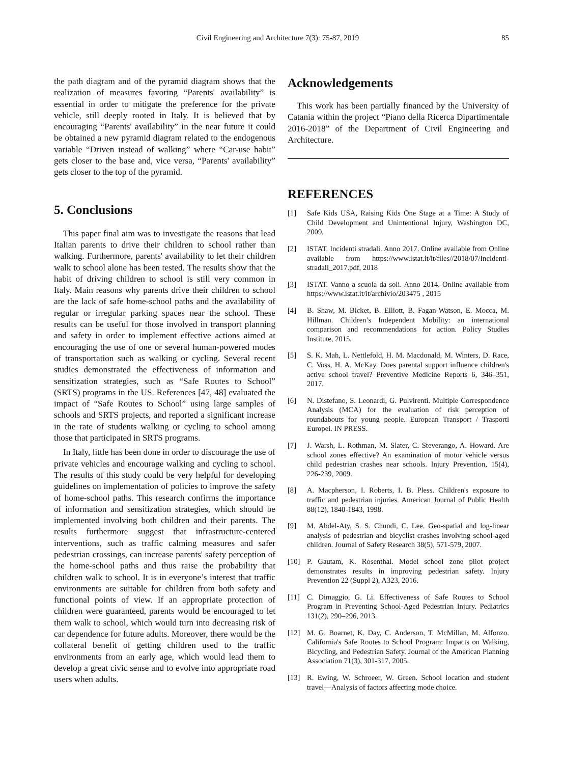Civil Engineering and Architecture 7(3): 75-87, 2019 85
the path diagram and of the pyramid diagram shows that the realization of measures favoring “Parents' availability” is essential in order to mitigate the preference for the private vehicle, still deeply rooted in Italy. It is believed that by encouraging “Parents' availability” in the near future it could be obtained a new pyramid diagram related to the endogenous variable “Driven instead of walking” where “Car-use habit” gets closer to the base and, vice versa, “Parents' availability” gets closer to the top of the pyramid.
5. Conclusions
This paper final aim was to investigate the reasons that lead Italian parents to drive their children to school rather than walking. Furthermore, parents' availability to let their children walk to school alone has been tested. The results show that the habit of driving children to school is still very common in Italy. Main reasons why parents drive their children to school are the lack of safe home-school paths and the availability of regular or irregular parking spaces near the school. These results can be useful for those involved in transport planning and safety in order to implement effective actions aimed at encouraging the use of one or several human-powered modes of transportation such as walking or cycling. Several recent studies demonstrated the effectiveness of information and sensitization strategies, such as “Safe Routes to School” (SRTS) programs in the US. References [47, 48] evaluated the impact of “Safe Routes to School” using large samples of schools and SRTS projects, and reported a significant increase in the rate of students walking or cycling to school among those that participated in SRTS programs.
In Italy, little has been done in order to discourage the use of private vehicles and encourage walking and cycling to school. The results of this study could be very helpful for developing guidelines on implementation of policies to improve the safety of home-school paths. This research confirms the importance of information and sensitization strategies, which should be implemented involving both children and their parents. The results furthermore suggest that infrastructure-centered interventions, such as traffic calming measures and safer pedestrian crossings, can increase parents' safety perception of the home-school paths and thus raise the probability that children walk to school. It is in everyone’s interest that traffic environments are suitable for children from both safety and functional points of view. If an appropriate protection of children were guaranteed, parents would be encouraged to let them walk to school, which would turn into decreasing risk of car dependence for future adults. Moreover, there would be the collateral benefit of getting children used to the traffic environments from an early age, which would lead them to develop a great civic sense and to evolve into appropriate road users when adults.
Acknowledgements
This work has been partially financed by the University of Catania within the project “Piano della Ricerca Dipartimentale 2016-2018” of the Department of Civil Engineering and Architecture.
REFERENCES
[1] Safe Kids USA, Raising Kids One Stage at a Time: A Study of Child Development and Unintentional Injury, Washington DC, 2009.
[2] ISTAT. Incidenti stradali. Anno 2017. Online available from Online available from https://www.istat.it/it/files//2018/07/Incidenti-stradali_2017.pdf, 2018
[3] ISTAT. Vanno a scuola da soli. Anno 2014. Online available from https://www.istat.it/it/archivio/203475 , 2015
[4] B. Shaw, M. Bicket, B. Elliott, B. Fagan-Watson, E. Mocca, M. Hillman. Children’s Independent Mobility: an international comparison and recommendations for action. Policy Studies Institute, 2015.
[5] S. K. Mah, L. Nettlefold, H. M. Macdonald, M. Winters, D. Race, C. Voss, H. A. McKay. Does parental support influence children's active school travel? Preventive Medicine Reports 6, 346–351, 2017.
[6] N. Distefano, S. Leonardi, G. Pulvirenti. Multiple Correspondence Analysis (MCA) for the evaluation of risk perception of roundabouts for young people. European Transport / Trasporti Europei. IN PRESS.
[7] J. Warsh, L. Rothman, M. Slater, C. Steverango, A. Howard. Are school zones effective? An examination of motor vehicle versus child pedestrian crashes near schools. Injury Prevention, 15(4), 226-239, 2009.
[8] A. Macpherson, I. Roberts, I. B. Pless. Children's exposure to traffic and pedestrian injuries. American Journal of Public Health 88(12), 1840-1843, 1998.
[9] M. Abdel-Aty, S. S. Chundi, C. Lee. Geo-spatial and log-linear analysis of pedestrian and bicyclist crashes involving school-aged children. Journal of Safety Research 38(5), 571-579, 2007.
[10] P. Gautam, K. Rosenthal. Model school zone pilot project demonstrates results in improving pedestrian safety. Injury Prevention 22 (Suppl 2), A323, 2016.
[11] C. Dimaggio, G. Li. Effectiveness of Safe Routes to School Program in Preventing School-Aged Pedestrian Injury. Pediatrics 131(2), 290–296, 2013.
[12] M. G. Boarnet, K. Day, C. Anderson, T. McMillan, M. Alfonzo. California's Safe Routes to School Program: Impacts on Walking, Bicycling, and Pedestrian Safety. Journal of the American Planning Association 71(3), 301-317, 2005.
[13] R. Ewing, W. Schroeer, W. Green. School location and student travel—Analysis of factors affecting mode choice.